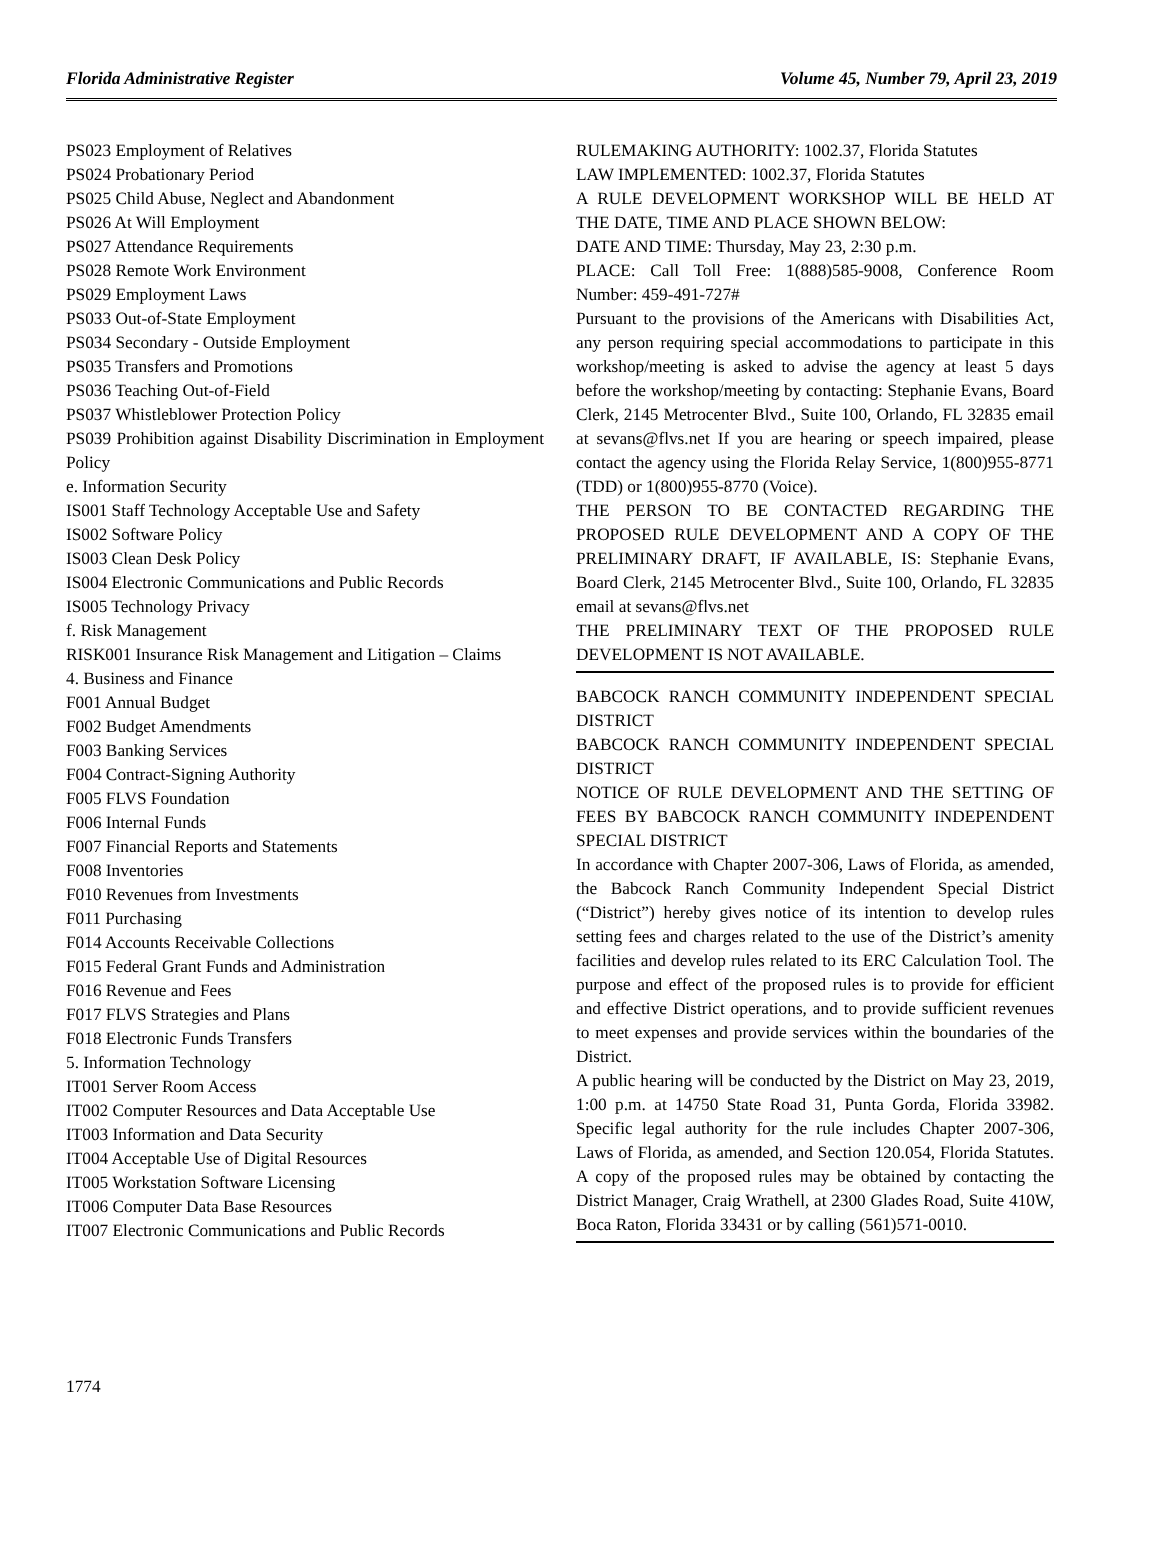Florida Administrative Register Volume 45, Number 79, April 23, 2019
PS023 Employment of Relatives
PS024 Probationary Period
PS025 Child Abuse, Neglect and Abandonment
PS026 At Will Employment
PS027 Attendance Requirements
PS028 Remote Work Environment
PS029 Employment Laws
PS033 Out-of-State Employment
PS034 Secondary - Outside Employment
PS035 Transfers and Promotions
PS036 Teaching Out-of-Field
PS037 Whistleblower Protection Policy
PS039 Prohibition against Disability Discrimination in Employment Policy
e. Information Security
IS001 Staff Technology Acceptable Use and Safety
IS002 Software Policy
IS003 Clean Desk Policy
IS004 Electronic Communications and Public Records
IS005 Technology Privacy
f. Risk Management
RISK001 Insurance Risk Management and Litigation – Claims
4. Business and Finance
F001 Annual Budget
F002 Budget Amendments
F003 Banking Services
F004 Contract-Signing Authority
F005 FLVS Foundation
F006 Internal Funds
F007 Financial Reports and Statements
F008 Inventories
F010 Revenues from Investments
F011 Purchasing
F014 Accounts Receivable Collections
F015 Federal Grant Funds and Administration
F016 Revenue and Fees
F017 FLVS Strategies and Plans
F018 Electronic Funds Transfers
5. Information Technology
IT001 Server Room Access
IT002 Computer Resources and Data Acceptable Use
IT003 Information and Data Security
IT004 Acceptable Use of Digital Resources
IT005 Workstation Software Licensing
IT006 Computer Data Base Resources
IT007 Electronic Communications and Public Records
RULEMAKING AUTHORITY: 1002.37, Florida Statutes
LAW IMPLEMENTED: 1002.37, Florida Statutes
A RULE DEVELOPMENT WORKSHOP WILL BE HELD AT THE DATE, TIME AND PLACE SHOWN BELOW:
DATE AND TIME: Thursday, May 23, 2:30 p.m.
PLACE: Call Toll Free: 1(888)585-9008, Conference Room Number: 459-491-727#
Pursuant to the provisions of the Americans with Disabilities Act, any person requiring special accommodations to participate in this workshop/meeting is asked to advise the agency at least 5 days before the workshop/meeting by contacting: Stephanie Evans, Board Clerk, 2145 Metrocenter Blvd., Suite 100, Orlando, FL 32835 email at sevans@flvs.net If you are hearing or speech impaired, please contact the agency using the Florida Relay Service, 1(800)955-8771 (TDD) or 1(800)955-8770 (Voice).
THE PERSON TO BE CONTACTED REGARDING THE PROPOSED RULE DEVELOPMENT AND A COPY OF THE PRELIMINARY DRAFT, IF AVAILABLE, IS: Stephanie Evans, Board Clerk, 2145 Metrocenter Blvd., Suite 100, Orlando, FL 32835 email at sevans@flvs.net
THE PRELIMINARY TEXT OF THE PROPOSED RULE DEVELOPMENT IS NOT AVAILABLE.
BABCOCK RANCH COMMUNITY INDEPENDENT SPECIAL DISTRICT
BABCOCK RANCH COMMUNITY INDEPENDENT SPECIAL DISTRICT
NOTICE OF RULE DEVELOPMENT AND THE SETTING OF FEES BY BABCOCK RANCH COMMUNITY INDEPENDENT SPECIAL DISTRICT
In accordance with Chapter 2007-306, Laws of Florida, as amended, the Babcock Ranch Community Independent Special District (“District”) hereby gives notice of its intention to develop rules setting fees and charges related to the use of the District’s amenity facilities and develop rules related to its ERC Calculation Tool. The purpose and effect of the proposed rules is to provide for efficient and effective District operations, and to provide sufficient revenues to meet expenses and provide services within the boundaries of the District.
A public hearing will be conducted by the District on May 23, 2019, 1:00 p.m. at 14750 State Road 31, Punta Gorda, Florida 33982. Specific legal authority for the rule includes Chapter 2007-306, Laws of Florida, as amended, and Section 120.054, Florida Statutes. A copy of the proposed rules may be obtained by contacting the District Manager, Craig Wrathell, at 2300 Glades Road, Suite 410W, Boca Raton, Florida 33431 or by calling (561)571-0010.
1774